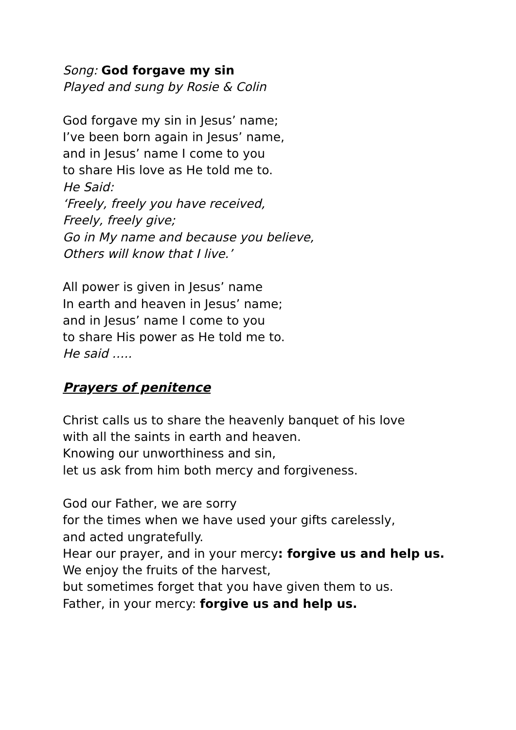Song: God forgave my sin
Played and sung by Rosie & Colin
God forgave my sin in Jesus’ name;
I’ve been born again in Jesus’ name,
and in Jesus’ name I come to you
to share His love as He told me to.
He Said:
‘Freely, freely you have received,
Freely, freely give;
Go in My name and because you believe,
Others will know that I live.’
All power is given in Jesus’ name
In earth and heaven in Jesus’ name;
and in Jesus’ name I come to you
to share His power as He told me to.
He said …..
Prayers of penitence
Christ calls us to share the heavenly banquet of his love
with all the saints in earth and heaven.
Knowing our unworthiness and sin,
let us ask from him both mercy and forgiveness.
God our Father, we are sorry
for the times when we have used your gifts carelessly,
and acted ungratefully.
Hear our prayer, and in your mercy: forgive us and help us.
We enjoy the fruits of the harvest,
but sometimes forget that you have given them to us.
Father, in your mercy: forgive us and help us.